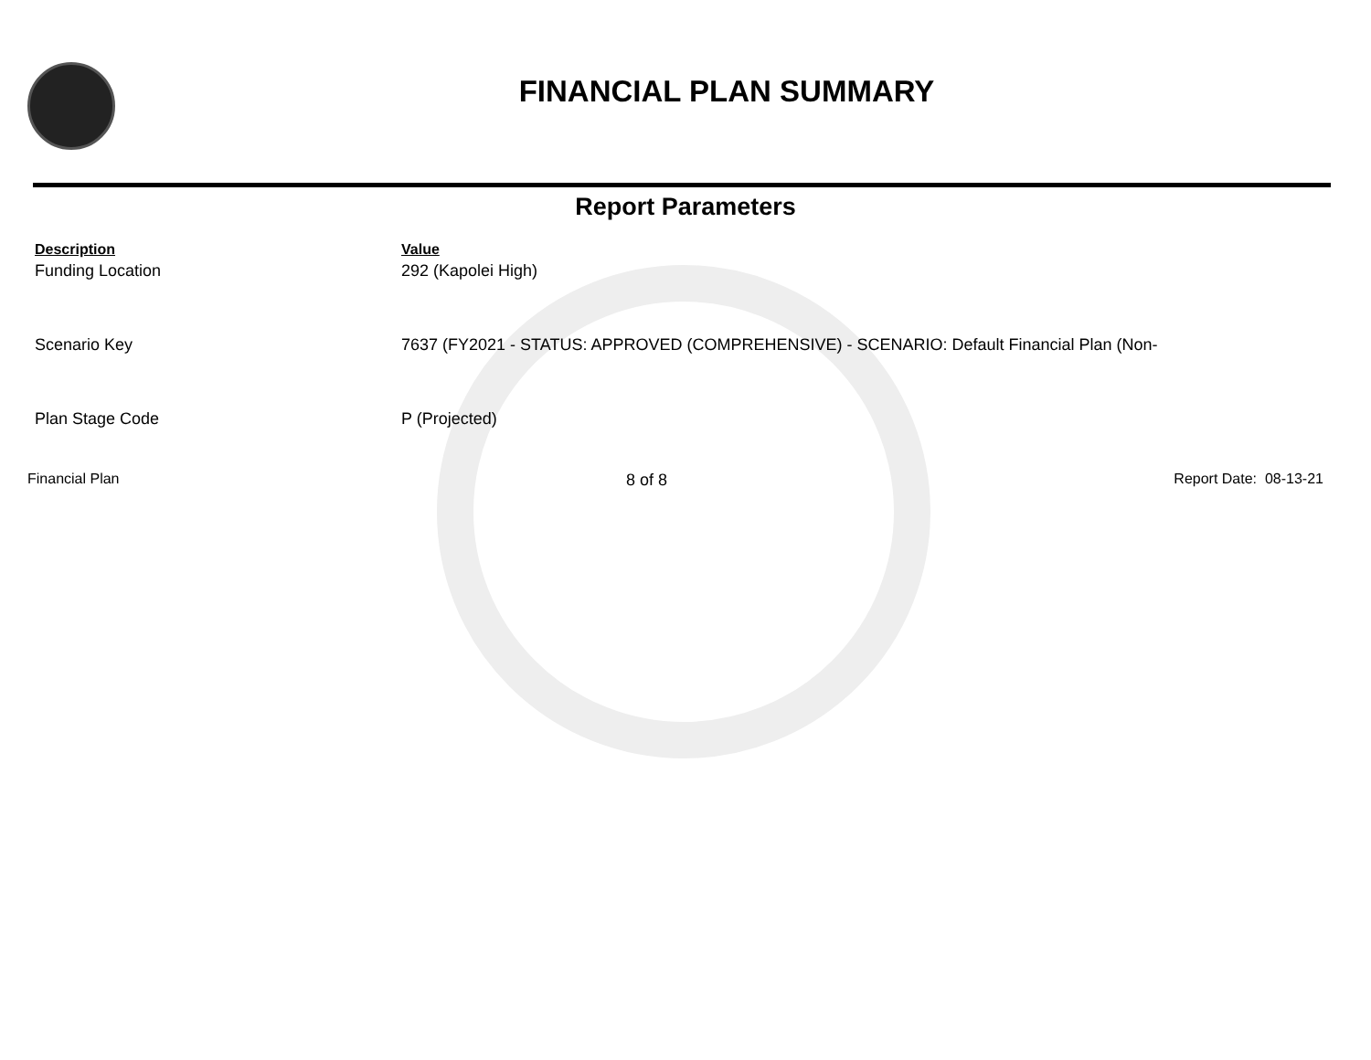FINANCIAL PLAN SUMMARY
Report Parameters
| Description | Value |
| --- | --- |
| Funding Location | 292 (Kapolei High) |
| Scenario Key | 7637 (FY2021 - STATUS: APPROVED (COMPREHENSIVE) - SCENARIO: Default Financial Plan (Non- |
| Plan Stage Code | P (Projected) |
Financial Plan 8 of 8 Report Date: 08-13-21